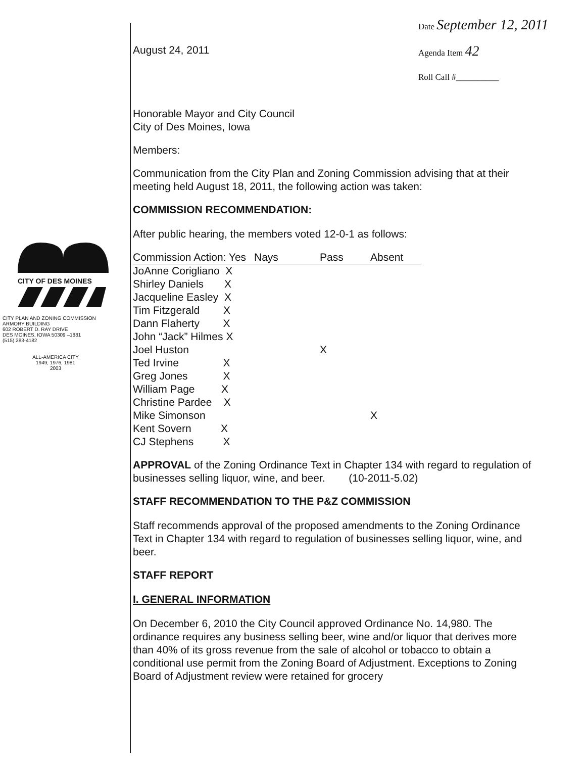Date September 12, 2011
Agenda Item 42
Roll Call #__________
CITY OF DES MOINES
CITY PLAN AND ZONING COMMISSION
ARMORY BUILDING
602 ROBERT D. RAY DRIVE
DES MOINES, IOWA 50309 –1881
(515) 283-4182
ALL-AMERICA CITY
1949, 1976, 1981
2003
August 24, 2011
Honorable Mayor and City Council
City of Des Moines, Iowa
Members:
Communication from the City Plan and Zoning Commission advising that at their meeting held August 18, 2011, the following action was taken:
COMMISSION RECOMMENDATION:
After public hearing, the members voted 12-0-1 as follows:
| Commission Action: Yes | Nays | Pass | Absent |
| --- | --- | --- | --- |
| JoAnne Corigliano X | | | |
| Shirley Daniels X | | | |
| Jacqueline Easley X | | | |
| Tim Fitzgerald X | | | |
| Dann Flaherty X | | | |
| John “Jack” Hilmes X | | | |
| Joel Huston | | X | |
| Ted Irvine X | | | |
| Greg Jones X | | | |
| William Page X | | | |
| Christine Pardee X | | | |
| Mike Simonson | | | X |
| Kent Sovern X | | | |
| CJ Stephens X | | | |
APPROVAL of the Zoning Ordinance Text in Chapter 134 with regard to regulation of businesses selling liquor, wine, and beer. (10-2011-5.02)
STAFF RECOMMENDATION TO THE P&Z COMMISSION
Staff recommends approval of the proposed amendments to the Zoning Ordinance Text in Chapter 134 with regard to regulation of businesses selling liquor, wine, and beer.
STAFF REPORT
I. GENERAL INFORMATION
On December 6, 2010 the City Council approved Ordinance No. 14,980. The ordinance requires any business selling beer, wine and/or liquor that derives more than 40% of its gross revenue from the sale of alcohol or tobacco to obtain a conditional use permit from the Zoning Board of Adjustment. Exceptions to Zoning Board of Adjustment review were retained for grocery